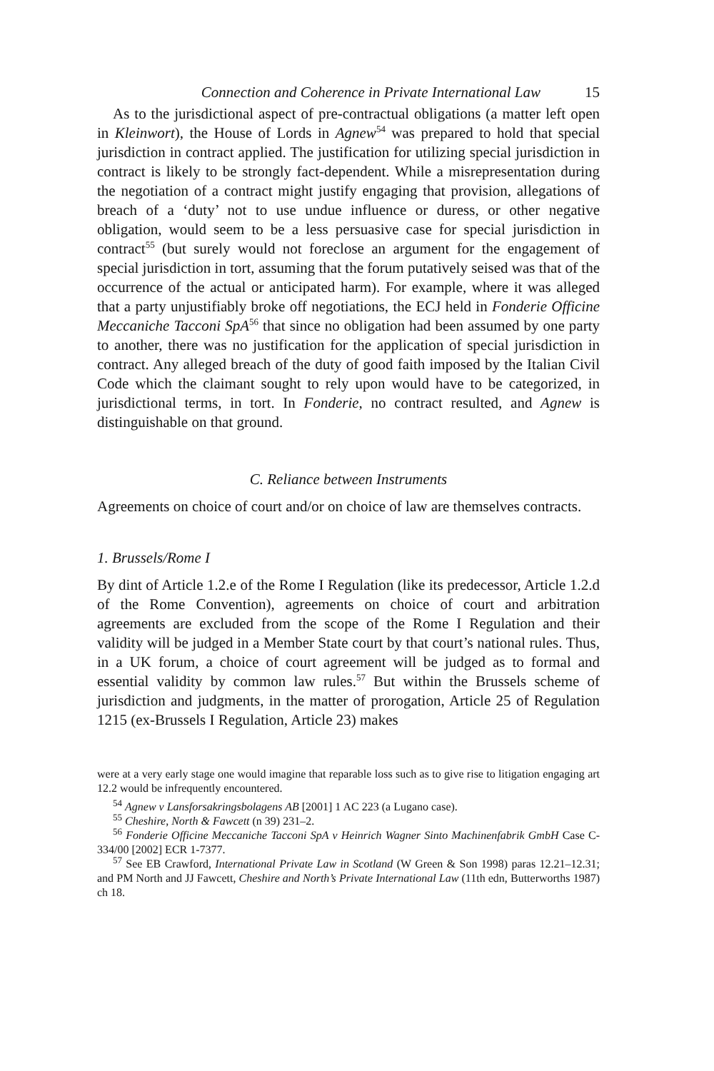Connection and Coherence in Private International Law 15
As to the jurisdictional aspect of pre-contractual obligations (a matter left open in Kleinwort), the House of Lords in Agnew<sup>54</sup> was prepared to hold that special jurisdiction in contract applied. The justification for utilizing special jurisdiction in contract is likely to be strongly fact-dependent. While a misrepresentation during the negotiation of a contract might justify engaging that provision, allegations of breach of a ‘duty’ not to use undue influence or duress, or other negative obligation, would seem to be a less persuasive case for special jurisdiction in contract<sup>55</sup> (but surely would not foreclose an argument for the engagement of special jurisdiction in tort, assuming that the forum putatively seised was that of the occurrence of the actual or anticipated harm). For example, where it was alleged that a party unjustifiably broke off negotiations, the ECJ held in Fonderie Officine Meccaniche Tacconi SpA<sup>56</sup> that since no obligation had been assumed by one party to another, there was no justification for the application of special jurisdiction in contract. Any alleged breach of the duty of good faith imposed by the Italian Civil Code which the claimant sought to rely upon would have to be categorized, in jurisdictional terms, in tort. In Fonderie, no contract resulted, and Agnew is distinguishable on that ground.
C. Reliance between Instruments
Agreements on choice of court and/or on choice of law are themselves contracts.
1. Brussels/Rome I
By dint of Article 1.2.e of the Rome I Regulation (like its predecessor, Article 1.2.d of the Rome Convention), agreements on choice of court and arbitration agreements are excluded from the scope of the Rome I Regulation and their validity will be judged in a Member State court by that court’s national rules. Thus, in a UK forum, a choice of court agreement will be judged as to formal and essential validity by common law rules.<sup>57</sup> But within the Brussels scheme of jurisdiction and judgments, in the matter of prorogation, Article 25 of Regulation 1215 (ex-Brussels I Regulation, Article 23) makes
were at a very early stage one would imagine that reparable loss such as to give rise to litigation engaging art 12.2 would be infrequently encountered.
<sup>54</sup> Agnew v Lansforsakringsbolagens AB [2001] 1 AC 223 (a Lugano case).
<sup>55</sup> Cheshire, North & Fawcett (n 39) 231–2.
<sup>56</sup> Fonderie Officine Meccaniche Tacconi SpA v Heinrich Wagner Sinto Machinenfabrik GmbH Case C-334/00 [2002] ECR 1-7377.
<sup>57</sup> See EB Crawford, International Private Law in Scotland (W Green & Son 1998) paras 12.21–12.31; and PM North and JJ Fawcett, Cheshire and North’s Private International Law (11th edn, Butterworths 1987) ch 18.